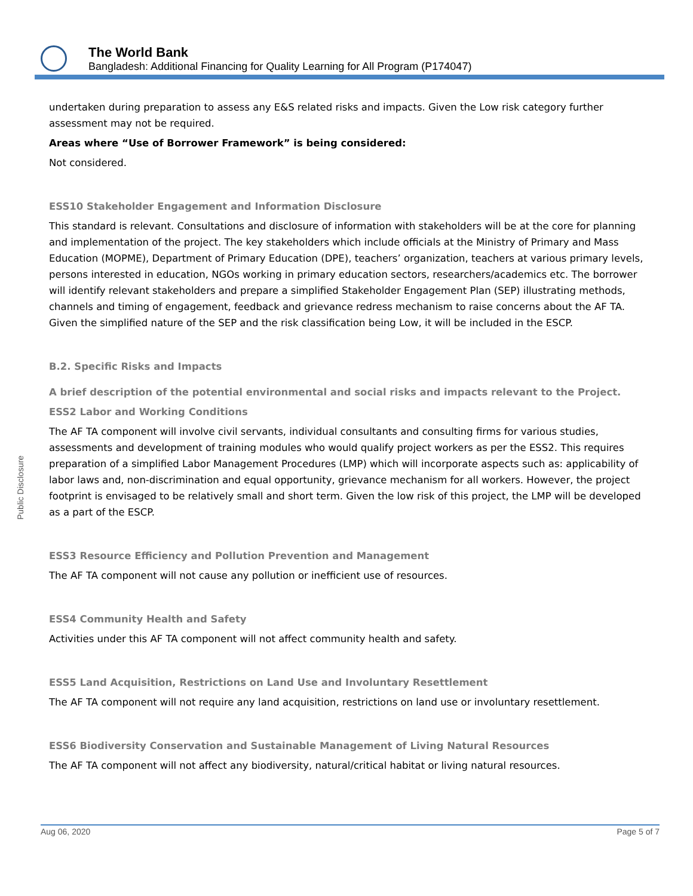The World Bank
Bangladesh: Additional Financing for Quality Learning for All Program (P174047)
Public Disclosure
undertaken during preparation to assess any E&S related risks and impacts. Given the Low risk category further assessment may not be required.
Areas where “Use of Borrower Framework” is being considered:
Not considered.
ESS10 Stakeholder Engagement and Information Disclosure
This standard is relevant. Consultations and disclosure of information with stakeholders will be at the core for planning and implementation of the project. The key stakeholders which include officials at the Ministry of Primary and Mass Education (MOPME), Department of Primary Education (DPE), teachers’ organization, teachers at various primary levels, persons interested in education, NGOs working in primary education sectors, researchers/academics etc. The borrower will identify relevant stakeholders and prepare a simplified Stakeholder Engagement Plan (SEP) illustrating methods, channels and timing of engagement, feedback and grievance redress mechanism to raise concerns about the AF TA. Given the simplified nature of the SEP and the risk classification being Low, it will be included in the ESCP.
B.2. Specific Risks and Impacts
A brief description of the potential environmental and social risks and impacts relevant to the Project.
ESS2 Labor and Working Conditions
The AF TA component will involve civil servants, individual consultants and consulting firms for various studies, assessments and development of training modules who would qualify project workers as per the ESS2. This requires preparation of a simplified Labor Management Procedures (LMP) which will incorporate aspects such as: applicability of labor laws and, non-discrimination and equal opportunity, grievance mechanism for all workers. However, the project footprint is envisaged to be relatively small and short term. Given the low risk of this project, the LMP will be developed as a part of the ESCP.
ESS3 Resource Efficiency and Pollution Prevention and Management
The AF TA component will not cause any pollution or inefficient use of resources.
ESS4 Community Health and Safety
Activities under this AF TA component will not affect community health and safety.
ESS5 Land Acquisition, Restrictions on Land Use and Involuntary Resettlement
The AF TA component will not require any land acquisition, restrictions on land use or involuntary resettlement.
ESS6 Biodiversity Conservation and Sustainable Management of Living Natural Resources
The AF TA component will not affect any biodiversity, natural/critical habitat or living natural resources.
Aug 06, 2020 Page 5 of 7